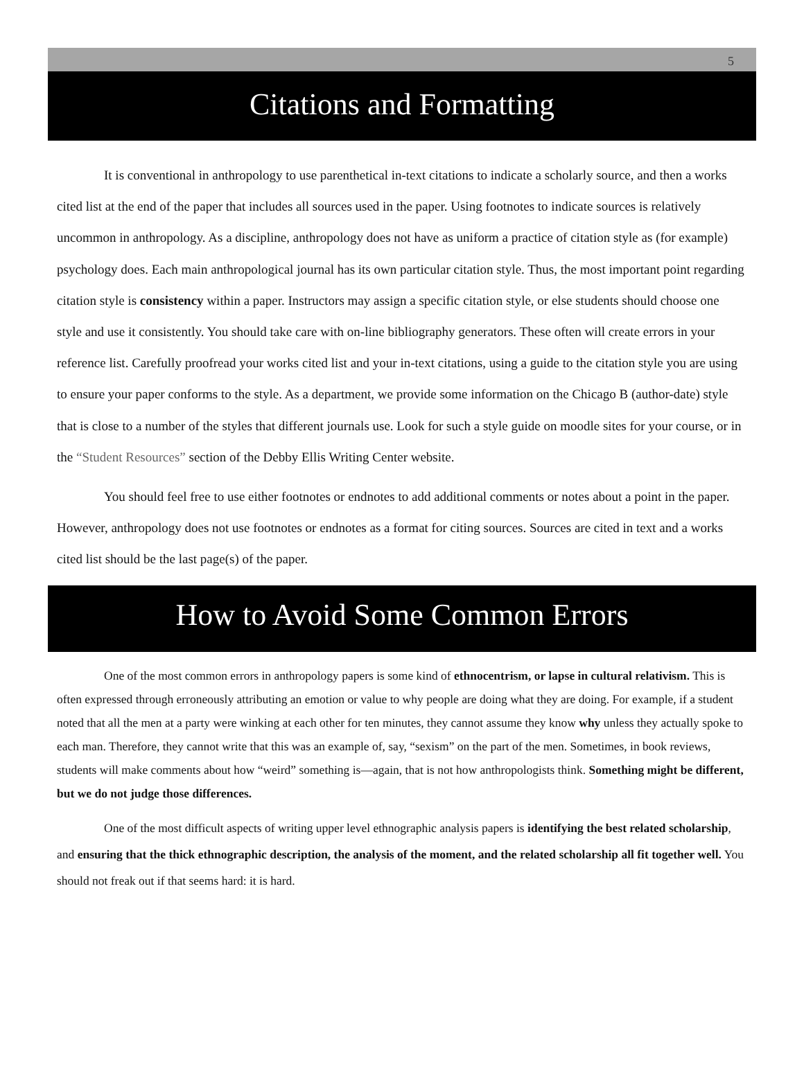5
Citations and Formatting
It is conventional in anthropology to use parenthetical in-text citations to indicate a scholarly source, and then a works cited list at the end of the paper that includes all sources used in the paper. Using footnotes to indicate sources is relatively uncommon in anthropology. As a discipline, anthropology does not have as uniform a practice of citation style as (for example) psychology does. Each main anthropological journal has its own particular citation style. Thus, the most important point regarding citation style is consistency within a paper. Instructors may assign a specific citation style, or else students should choose one style and use it consistently. You should take care with on-line bibliography generators. These often will create errors in your reference list. Carefully proofread your works cited list and your in-text citations, using a guide to the citation style you are using to ensure your paper conforms to the style. As a department, we provide some information on the Chicago B (author-date) style that is close to a number of the styles that different journals use. Look for such a style guide on moodle sites for your course, or in the “Student Resources” section of the Debby Ellis Writing Center website.
You should feel free to use either footnotes or endnotes to add additional comments or notes about a point in the paper. However, anthropology does not use footnotes or endnotes as a format for citing sources. Sources are cited in text and a works cited list should be the last page(s) of the paper.
How to Avoid Some Common Errors
One of the most common errors in anthropology papers is some kind of ethnocentrism, or lapse in cultural relativism. This is often expressed through erroneously attributing an emotion or value to why people are doing what they are doing. For example, if a student noted that all the men at a party were winking at each other for ten minutes, they cannot assume they know why unless they actually spoke to each man. Therefore, they cannot write that this was an example of, say, “sexism” on the part of the men. Sometimes, in book reviews, students will make comments about how “weird” something is—again, that is not how anthropologists think. Something might be different, but we do not judge those differences.
One of the most difficult aspects of writing upper level ethnographic analysis papers is identifying the best related scholarship, and ensuring that the thick ethnographic description, the analysis of the moment, and the related scholarship all fit together well. You should not freak out if that seems hard: it is hard.